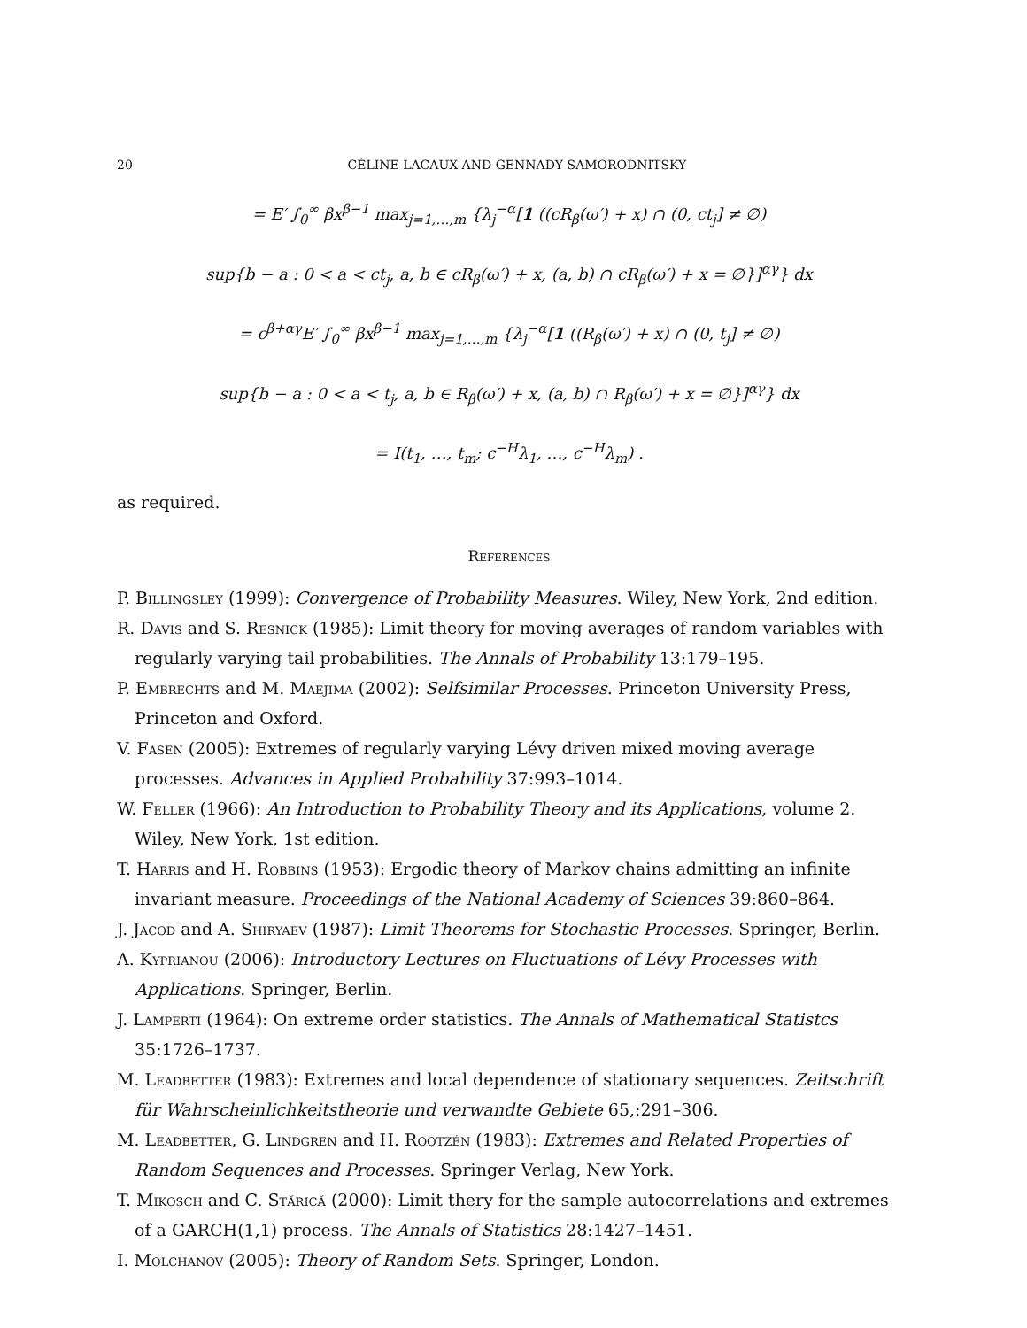20 CÉLINE LACAUX AND GENNADY SAMORODNITSKY
= E′ ∫<sub>0</sub><sup>∞</sup> βx<sup>β−1</sup> max<sub>j=1,…,m</sub> {λ<sub>j</sub><sup>−α</sup>[1 ((cR<sub>β</sub>(ω′) + x) ∩ (0, ct<sub>j</sub>] ≠ ∅)
sup{b − a : 0 < a < ct<sub>j</sub>, a, b ∈ cR<sub>β</sub>(ω′) + x, (a, b) ∩ cR<sub>β</sub>(ω′) + x = ∅}]<sup>αγ</sup>} dx
= c<sup>β+αγ</sup>E′ ∫<sub>0</sub><sup>∞</sup> βx<sup>β−1</sup> max<sub>j=1,…,m</sub> {λ<sub>j</sub><sup>−α</sup>[1 ((R<sub>β</sub>(ω′) + x) ∩ (0, t<sub>j</sub>] ≠ ∅)
sup{b − a : 0 < a < t<sub>j</sub>, a, b ∈ R<sub>β</sub>(ω′) + x, (a, b) ∩ R<sub>β</sub>(ω′) + x = ∅}]<sup>αγ</sup>} dx
= I(t<sub>1</sub>, …, t<sub>m</sub>; c<sup>−H</sup>λ<sub>1</sub>, …, c<sup>−H</sup>λ<sub>m</sub>) .
as required.
References
P. Billingsley (1999): Convergence of Probability Measures. Wiley, New York, 2nd edition.
R. Davis and S. Resnick (1985): Limit theory for moving averages of random variables with regularly varying tail probabilities. The Annals of Probability 13:179–195.
P. Embrechts and M. Maejima (2002): Selfsimilar Processes. Princeton University Press, Princeton and Oxford.
V. Fasen (2005): Extremes of regularly varying Lévy driven mixed moving average processes. Advances in Applied Probability 37:993–1014.
W. Feller (1966): An Introduction to Probability Theory and its Applications, volume 2. Wiley, New York, 1st edition.
T. Harris and H. Robbins (1953): Ergodic theory of Markov chains admitting an infinite invariant measure. Proceedings of the National Academy of Sciences 39:860–864.
J. Jacod and A. Shiryaev (1987): Limit Theorems for Stochastic Processes. Springer, Berlin.
A. Kyprianou (2006): Introductory Lectures on Fluctuations of Lévy Processes with Applications. Springer, Berlin.
J. Lamperti (1964): On extreme order statistics. The Annals of Mathematical Statistcs 35:1726–1737.
M. Leadbetter (1983): Extremes and local dependence of stationary sequences. Zeitschrift für Wahrscheinlichkeitstheorie und verwandte Gebiete 65,:291–306.
M. Leadbetter, G. Lindgren and H. Rootzén (1983): Extremes and Related Properties of Random Sequences and Processes. Springer Verlag, New York.
T. Mikosch and C. Stărică (2000): Limit thery for the sample autocorrelations and extremes of a GARCH(1,1) process. The Annals of Statistics 28:1427–1451.
I. Molchanov (2005): Theory of Random Sets. Springer, London.